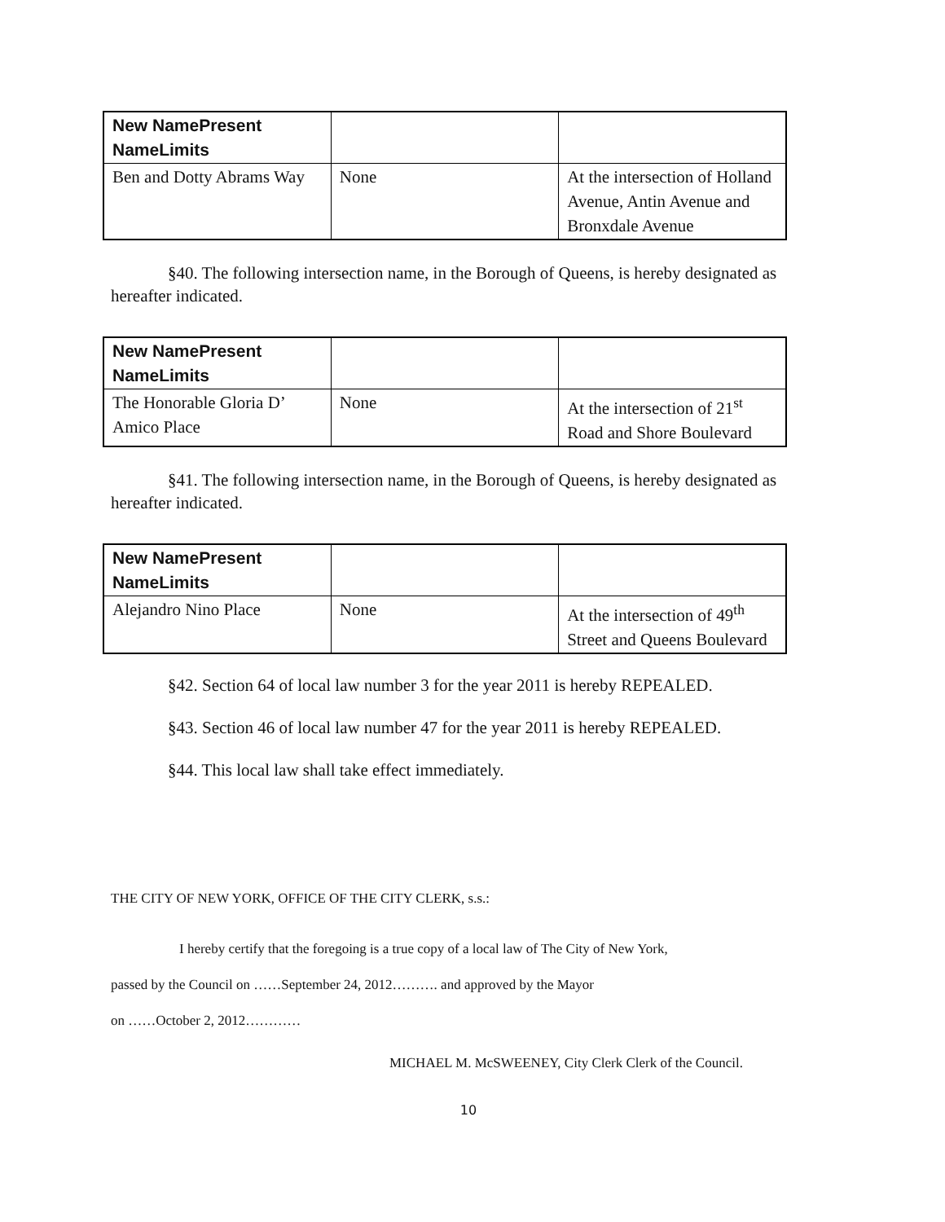| New NamePresent NameLimits | | |
| --- | --- | --- |
| Ben and Dotty Abrams Way | None | At the intersection of Holland Avenue, Antin Avenue and Bronxdale Avenue |
§40. The following intersection name, in the Borough of Queens, is hereby designated as hereafter indicated.
| New NamePresent NameLimits | | |
| --- | --- | --- |
| The Honorable Gloria D’ Amico Place | None | At the intersection of 21<sup>st</sup> Road and Shore Boulevard |
§41. The following intersection name, in the Borough of Queens, is hereby designated as hereafter indicated.
| New NamePresent NameLimits | | |
| --- | --- | --- |
| Alejandro Nino Place | None | At the intersection of 49<sup>th</sup> Street and Queens Boulevard |
§42. Section 64 of local law number 3 for the year 2011 is hereby REPEALED.
§43. Section 46 of local law number 47 for the year 2011 is hereby REPEALED.
§44. This local law shall take effect immediately.
THE CITY OF NEW YORK, OFFICE OF THE CITY CLERK, s.s.:
I hereby certify that the foregoing is a true copy of a local law of The City of New York,
passed by the Council on ……September 24, 2012………. and approved by the Mayor
on ……October 2, 2012…………
MICHAEL M. McSWEENEY, City Clerk Clerk of the Council.
10